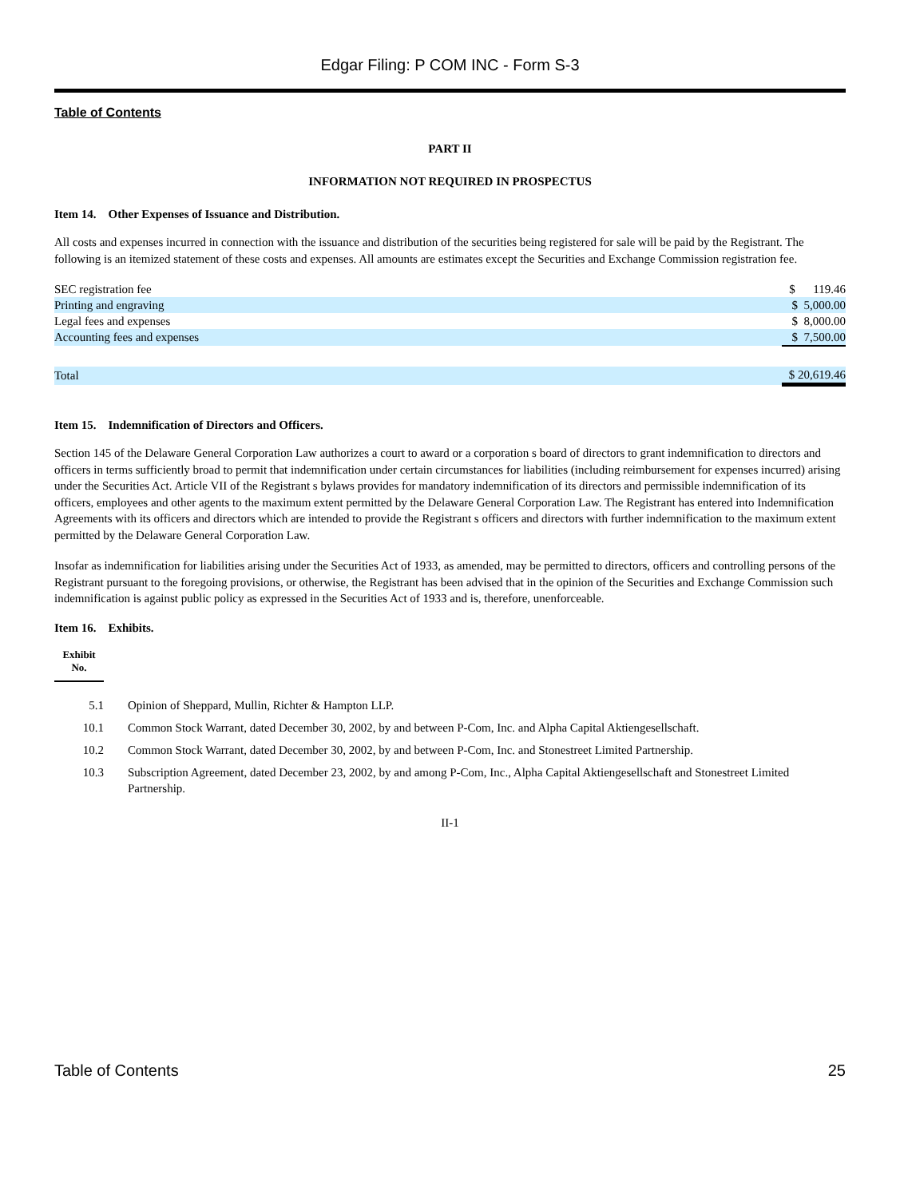Edgar Filing: P COM INC - Form S-3
Table of Contents
PART II
INFORMATION NOT REQUIRED IN PROSPECTUS
Item 14. Other Expenses of Issuance and Distribution.
All costs and expenses incurred in connection with the issuance and distribution of the securities being registered for sale will be paid by the Registrant. The following is an itemized statement of these costs and expenses. All amounts are estimates except the Securities and Exchange Commission registration fee.
| SEC registration fee | $ 119.46 |
| Printing and engraving | $ 5,000.00 |
| Legal fees and expenses | $ 8,000.00 |
| Accounting fees and expenses | $ 7,500.00 |
| Total | $ 20,619.46 |
Item 15. Indemnification of Directors and Officers.
Section 145 of the Delaware General Corporation Law authorizes a court to award or a corporation s board of directors to grant indemnification to directors and officers in terms sufficiently broad to permit that indemnification under certain circumstances for liabilities (including reimbursement for expenses incurred) arising under the Securities Act. Article VII of the Registrant s bylaws provides for mandatory indemnification of its directors and permissible indemnification of its officers, employees and other agents to the maximum extent permitted by the Delaware General Corporation Law. The Registrant has entered into Indemnification Agreements with its officers and directors which are intended to provide the Registrant s officers and directors with further indemnification to the maximum extent permitted by the Delaware General Corporation Law.
Insofar as indemnification for liabilities arising under the Securities Act of 1933, as amended, may be permitted to directors, officers and controlling persons of the Registrant pursuant to the foregoing provisions, or otherwise, the Registrant has been advised that in the opinion of the Securities and Exchange Commission such indemnification is against public policy as expressed in the Securities Act of 1933 and is, therefore, unenforceable.
Item 16. Exhibits.
| Exhibit No. | |
| 5.1 | Opinion of Sheppard, Mullin, Richter & Hampton LLP. |
| 10.1 | Common Stock Warrant, dated December 30, 2002, by and between P-Com, Inc. and Alpha Capital Aktiengesellschaft. |
| 10.2 | Common Stock Warrant, dated December 30, 2002, by and between P-Com, Inc. and Stonestreet Limited Partnership. |
| 10.3 | Subscription Agreement, dated December 23, 2002, by and among P-Com, Inc., Alpha Capital Aktiengesellschaft and Stonestreet Limited Partnership. |
II-1
Table of Contents 25